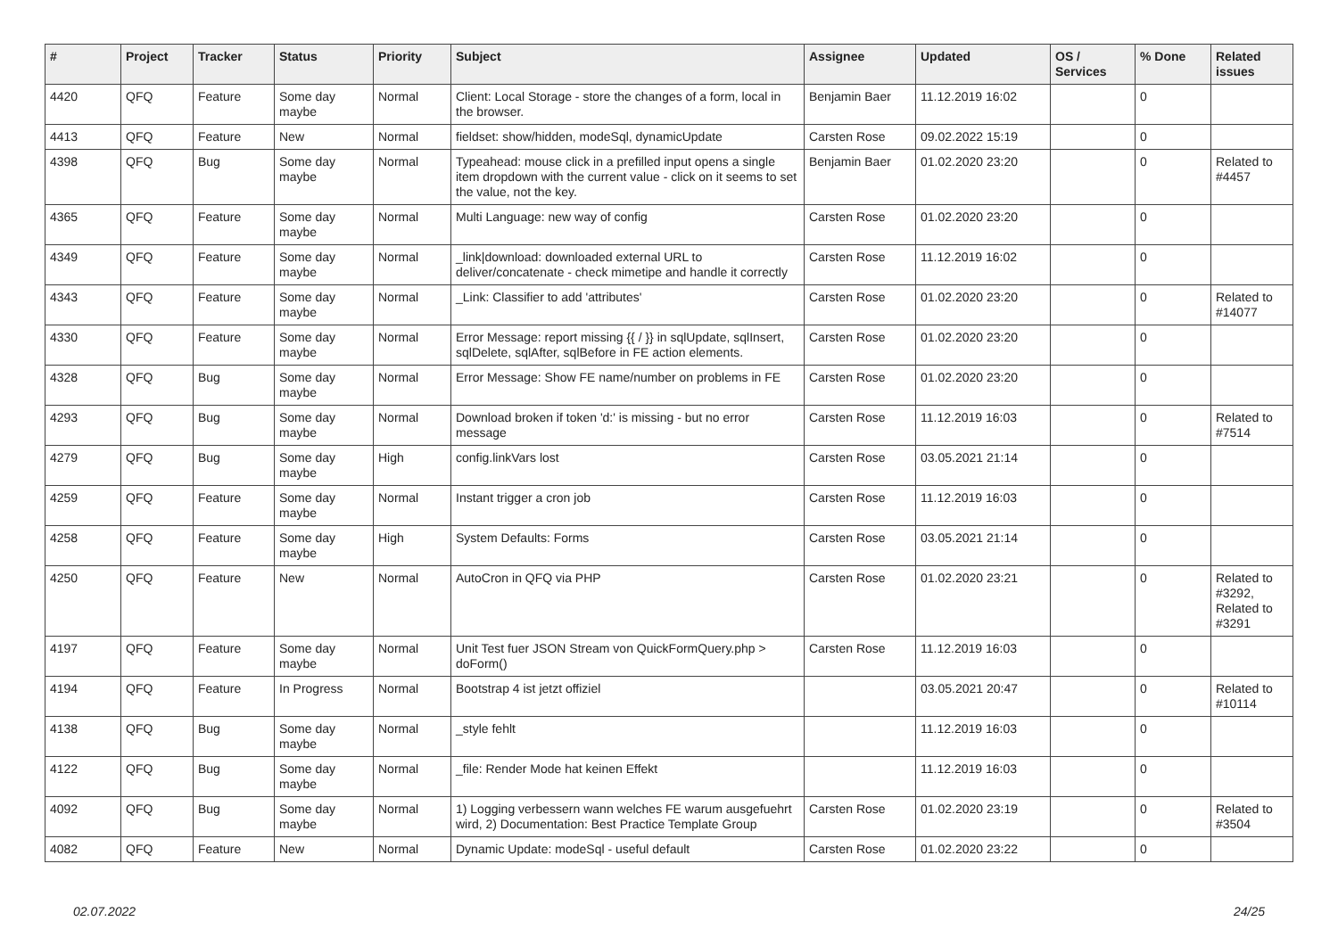| # | Project | Tracker | Status | Priority | Subject | Assignee | Updated | OS / Services | % Done | Related issues |
| --- | --- | --- | --- | --- | --- | --- | --- | --- | --- | --- |
| 4420 | QFQ | Feature | Some day maybe | Normal | Client: Local Storage - store the changes of a form, local in the browser. | Benjamin Baer | 11.12.2019 16:02 | | 0 | |
| 4413 | QFQ | Feature | New | Normal | fieldset: show/hidden, modeSql, dynamicUpdate | Carsten Rose | 09.02.2022 15:19 | | 0 | |
| 4398 | QFQ | Bug | Some day maybe | Normal | Typeahead: mouse click in a prefilled input opens a single item dropdown with the current value - click on it seems to set the value, not the key. | Benjamin Baer | 01.02.2020 23:20 | | 0 | Related to #4457 |
| 4365 | QFQ | Feature | Some day maybe | Normal | Multi Language: new way of config | Carsten Rose | 01.02.2020 23:20 | | 0 | |
| 4349 | QFQ | Feature | Some day maybe | Normal | _link/download: downloaded external URL to deliver/concatenate - check mimetipe and handle it correctly | Carsten Rose | 11.12.2019 16:02 | | 0 | |
| 4343 | QFQ | Feature | Some day maybe | Normal | _Link: Classifier to add 'attributes' | Carsten Rose | 01.02.2020 23:20 | | 0 | Related to #14077 |
| 4330 | QFQ | Feature | Some day maybe | Normal | Error Message: report missing {{ / }} in sqlUpdate, sqlInsert, sqlDelete, sqlAfter, sqlBefore in FE action elements. | Carsten Rose | 01.02.2020 23:20 | | 0 | |
| 4328 | QFQ | Bug | Some day maybe | Normal | Error Message: Show FE name/number on problems in FE | Carsten Rose | 01.02.2020 23:20 | | 0 | |
| 4293 | QFQ | Bug | Some day maybe | Normal | Download broken if token 'd:' is missing - but no error message | Carsten Rose | 11.12.2019 16:03 | | 0 | Related to #7514 |
| 4279 | QFQ | Bug | Some day maybe | High | config.linkVars lost | Carsten Rose | 03.05.2021 21:14 | | 0 | |
| 4259 | QFQ | Feature | Some day maybe | Normal | Instant trigger a cron job | Carsten Rose | 11.12.2019 16:03 | | 0 | |
| 4258 | QFQ | Feature | Some day maybe | High | System Defaults: Forms | Carsten Rose | 03.05.2021 21:14 | | 0 | |
| 4250 | QFQ | Feature | New | Normal | AutoCron in QFQ via PHP | Carsten Rose | 01.02.2020 23:21 | | 0 | Related to #3292, Related to #3291 |
| 4197 | QFQ | Feature | Some day maybe | Normal | Unit Test fuer JSON Stream von QuickFormQuery.php > doForm() | Carsten Rose | 11.12.2019 16:03 | | 0 | |
| 4194 | QFQ | Feature | In Progress | Normal | Bootstrap 4 ist jetzt offiziel | | 03.05.2021 20:47 | | 0 | Related to #10114 |
| 4138 | QFQ | Bug | Some day maybe | Normal | _style fehlt | | 11.12.2019 16:03 | | 0 | |
| 4122 | QFQ | Bug | Some day maybe | Normal | _file: Render Mode hat keinen Effekt | | 11.12.2019 16:03 | | 0 | |
| 4092 | QFQ | Bug | Some day maybe | Normal | 1) Logging verbessern wann welches FE warum ausgefuehrt wird, 2) Documentation: Best Practice Template Group | Carsten Rose | 01.02.2020 23:19 | | 0 | Related to #3504 |
| 4082 | QFQ | Feature | New | Normal | Dynamic Update: modeSql - useful default | Carsten Rose | 01.02.2020 23:22 | | 0 | |
02.07.2022 24/25